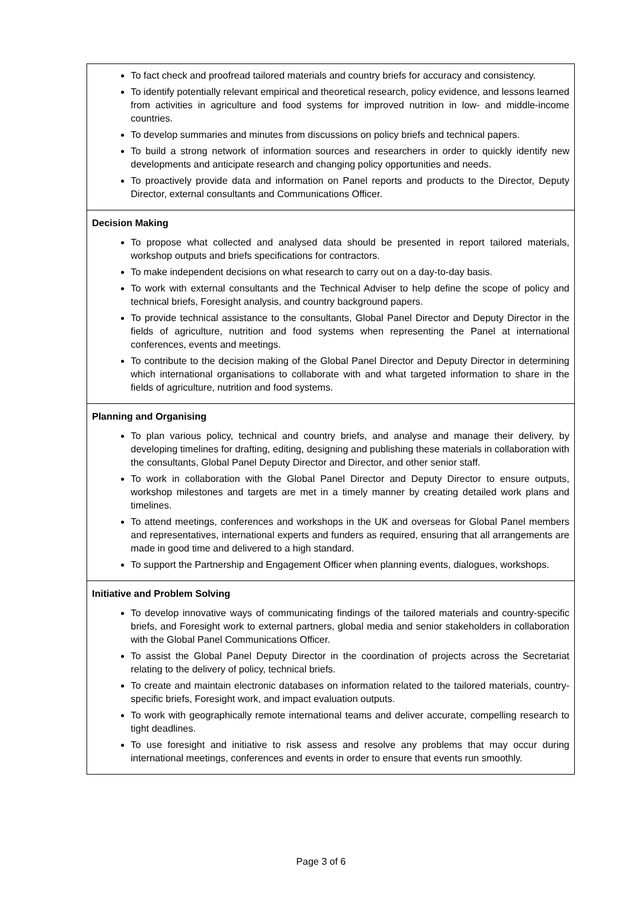| To fact check and proofread tailored materials and country briefs for accuracy and consistency. To identify potentially relevant empirical and theoretical research, policy evidence, and lessons learned from activities in agriculture and food systems for improved nutrition in low- and middle-income countries. To develop summaries and minutes from discussions on policy briefs and technical papers. To build a strong network of information sources and researchers in order to quickly identify new developments and anticipate research and changing policy opportunities and needs. To proactively provide data and information on Panel reports and products to the Director, Deputy Director, external consultants and Communications Officer. |
| Decision Making To propose what collected and analysed data should be presented in report tailored materials, workshop outputs and briefs specifications for contractors. To make independent decisions on what research to carry out on a day-to-day basis. To work with external consultants and the Technical Adviser to help define the scope of policy and technical briefs, Foresight analysis, and country background papers. To provide technical assistance to the consultants, Global Panel Director and Deputy Director in the fields of agriculture, nutrition and food systems when representing the Panel at international conferences, events and meetings. To contribute to the decision making of the Global Panel Director and Deputy Director in determining which international organisations to collaborate with and what targeted information to share in the fields of agriculture, nutrition and food systems. |
| Planning and Organising To plan various policy, technical and country briefs, and analyse and manage their delivery, by developing timelines for drafting, editing, designing and publishing these materials in collaboration with the consultants, Global Panel Deputy Director and Director, and other senior staff. To work in collaboration with the Global Panel Director and Deputy Director to ensure outputs, workshop milestones and targets are met in a timely manner by creating detailed work plans and timelines. To attend meetings, conferences and workshops in the UK and overseas for Global Panel members and representatives, international experts and funders as required, ensuring that all arrangements are made in good time and delivered to a high standard. To support the Partnership and Engagement Officer when planning events, dialogues, workshops. |
| Initiative and Problem Solving To develop innovative ways of communicating findings of the tailored materials and country-specific briefs, and Foresight work to external partners, global media and senior stakeholders in collaboration with the Global Panel Communications Officer. To assist the Global Panel Deputy Director in the coordination of projects across the Secretariat relating to the delivery of policy, technical briefs. To create and maintain electronic databases on information related to the tailored materials, country-specific briefs, Foresight work, and impact evaluation outputs. To work with geographically remote international teams and deliver accurate, compelling research to tight deadlines. To use foresight and initiative to risk assess and resolve any problems that may occur during international meetings, conferences and events in order to ensure that events run smoothly. |
Page 3 of 6